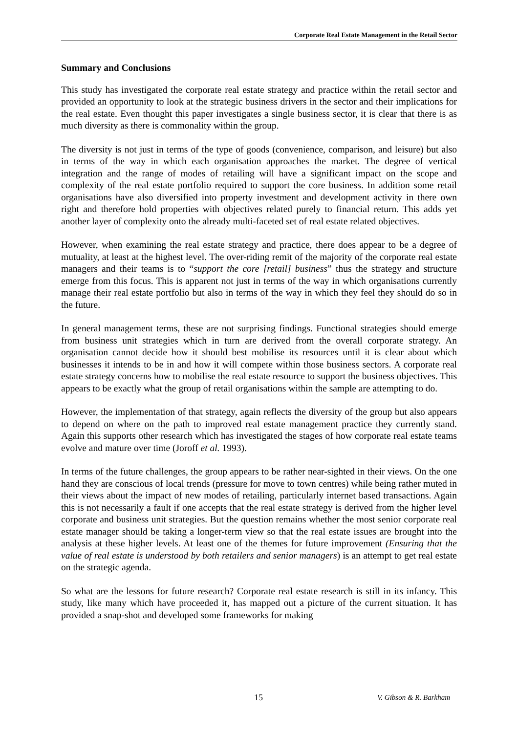Corporate Real Estate Management in the Retail Sector
Summary and Conclusions
This study has investigated the corporate real estate strategy and practice within the retail sector and provided an opportunity to look at the strategic business drivers in the sector and their implications for the real estate. Even thought this paper investigates a single business sector, it is clear that there is as much diversity as there is commonality within the group.
The diversity is not just in terms of the type of goods (convenience, comparison, and leisure) but also in terms of the way in which each organisation approaches the market. The degree of vertical integration and the range of modes of retailing will have a significant impact on the scope and complexity of the real estate portfolio required to support the core business. In addition some retail organisations have also diversified into property investment and development activity in there own right and therefore hold properties with objectives related purely to financial return. This adds yet another layer of complexity onto the already multi-faceted set of real estate related objectives.
However, when examining the real estate strategy and practice, there does appear to be a degree of mutuality, at least at the highest level. The over-riding remit of the majority of the corporate real estate managers and their teams is to “support the core [retail] business” thus the strategy and structure emerge from this focus. This is apparent not just in terms of the way in which organisations currently manage their real estate portfolio but also in terms of the way in which they feel they should do so in the future.
In general management terms, these are not surprising findings. Functional strategies should emerge from business unit strategies which in turn are derived from the overall corporate strategy. An organisation cannot decide how it should best mobilise its resources until it is clear about which businesses it intends to be in and how it will compete within those business sectors. A corporate real estate strategy concerns how to mobilise the real estate resource to support the business objectives. This appears to be exactly what the group of retail organisations within the sample are attempting to do.
However, the implementation of that strategy, again reflects the diversity of the group but also appears to depend on where on the path to improved real estate management practice they currently stand. Again this supports other research which has investigated the stages of how corporate real estate teams evolve and mature over time (Joroff et al. 1993).
In terms of the future challenges, the group appears to be rather near-sighted in their views. On the one hand they are conscious of local trends (pressure for move to town centres) while being rather muted in their views about the impact of new modes of retailing, particularly internet based transactions. Again this is not necessarily a fault if one accepts that the real estate strategy is derived from the higher level corporate and business unit strategies. But the question remains whether the most senior corporate real estate manager should be taking a longer-term view so that the real estate issues are brought into the analysis at these higher levels. At least one of the themes for future improvement (Ensuring that the value of real estate is understood by both retailers and senior managers) is an attempt to get real estate on the strategic agenda.
So what are the lessons for future research? Corporate real estate research is still in its infancy. This study, like many which have proceeded it, has mapped out a picture of the current situation. It has provided a snap-shot and developed some frameworks for making
15 V. Gibson & R. Barkham